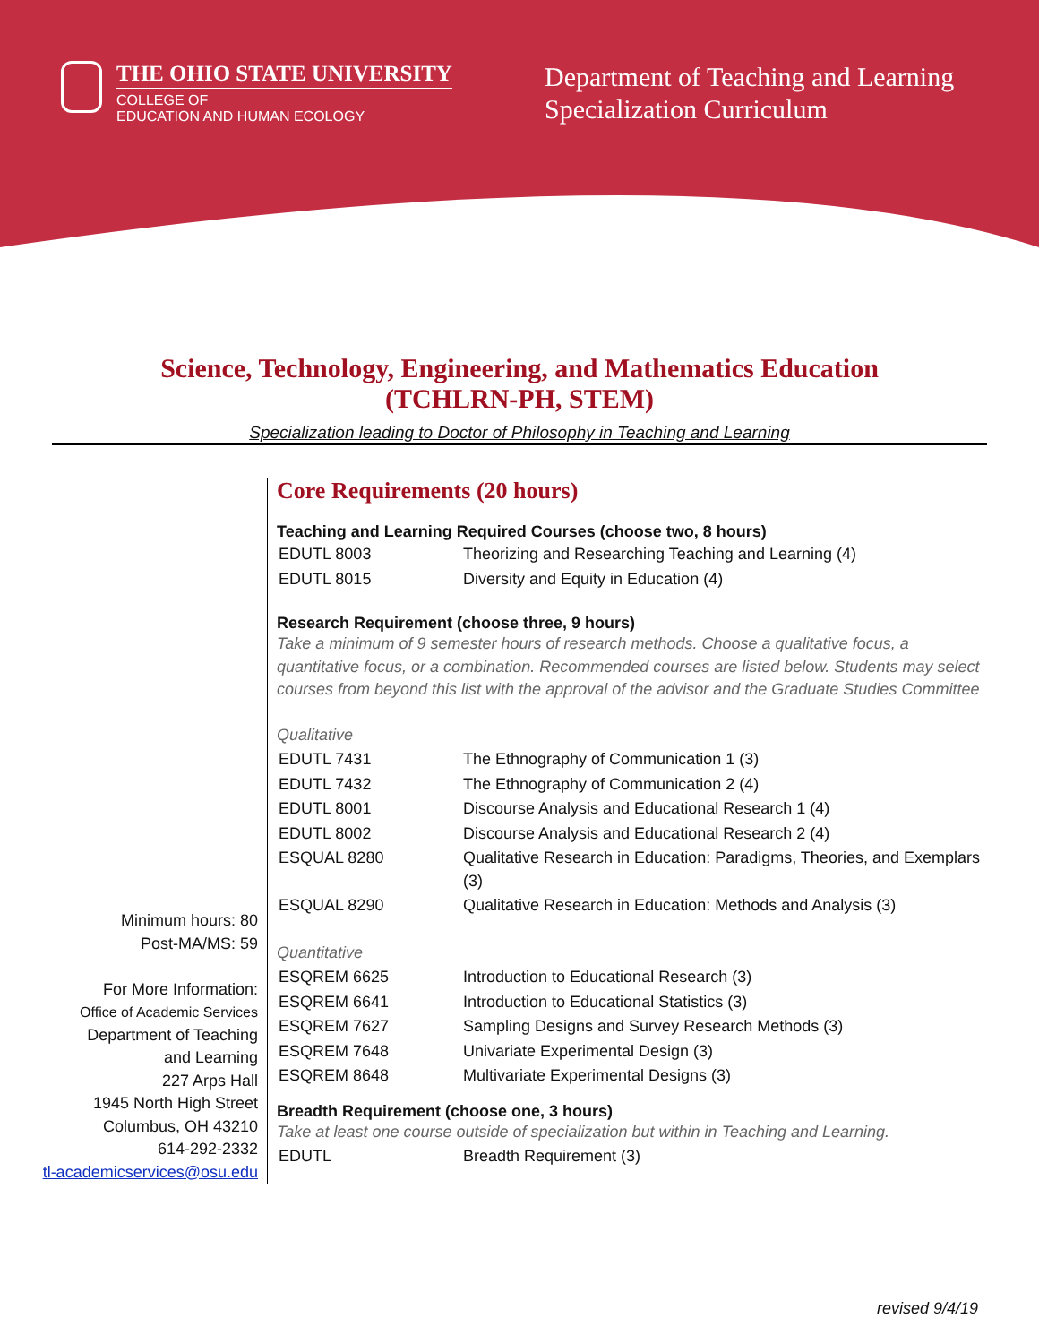THE OHIO STATE UNIVERSITY
COLLEGE OF
EDUCATION AND HUMAN ECOLOGY
Department of Teaching and Learning
Specialization Curriculum
Science, Technology, Engineering, and Mathematics Education
(TCHLRN-PH, STEM)
Specialization leading to Doctor of Philosophy in Teaching and Learning
Minimum hours: 80
Post-MA/MS: 59
For More Information:
Office of Academic Services
Department of Teaching
and Learning
227 Arps Hall
1945 North High Street
Columbus, OH 43210
614-292-2332
tl-academicservices@osu.edu
Core Requirements (20 hours)
Teaching and Learning Required Courses (choose two, 8 hours)
| EDUTL 8003 | Theorizing and Researching Teaching and Learning (4) |
| EDUTL 8015 | Diversity and Equity in Education (4) |
Research Requirement (choose three, 9 hours)
Take a minimum of 9 semester hours of research methods. Choose a qualitative focus, a quantitative focus, or a combination. Recommended courses are listed below. Students may select courses from beyond this list with the approval of the advisor and the Graduate Studies Committee
Qualitative
| EDUTL 7431 | The Ethnography of Communication 1 (3) |
| EDUTL 7432 | The Ethnography of Communication 2 (4) |
| EDUTL 8001 | Discourse Analysis and Educational Research 1 (4) |
| EDUTL 8002 | Discourse Analysis and Educational Research 2 (4) |
| ESQUAL 8280 | Qualitative Research in Education: Paradigms, Theories, and Exemplars (3) |
| ESQUAL 8290 | Qualitative Research in Education: Methods and Analysis (3) |
Quantitative
| ESQREM 6625 | Introduction to Educational Research (3) |
| ESQREM 6641 | Introduction to Educational Statistics (3) |
| ESQREM 7627 | Sampling Designs and Survey Research Methods (3) |
| ESQREM 7648 | Univariate Experimental Design (3) |
| ESQREM 8648 | Multivariate Experimental Designs (3) |
Breadth Requirement (choose one, 3 hours)
Take at least one course outside of specialization but within in Teaching and Learning.
| EDUTL | Breadth Requirement (3) |
revised 9/4/19